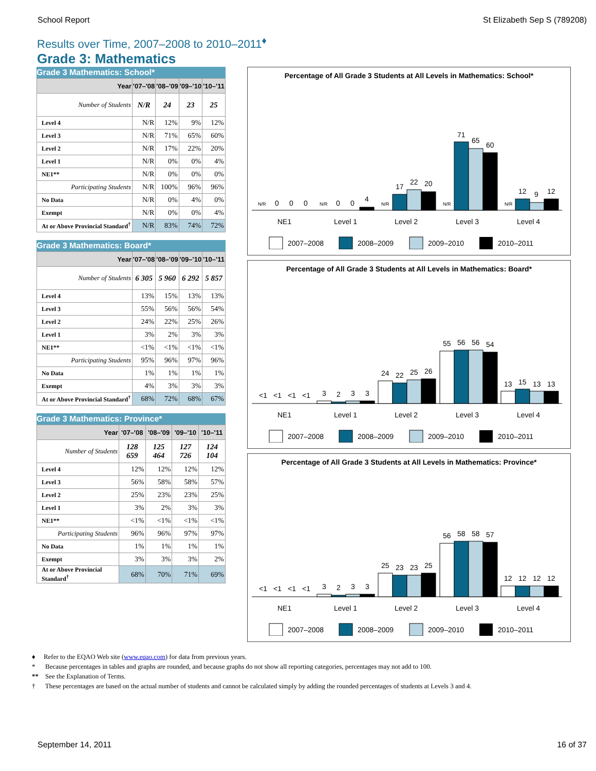School Report St Elizabeth Sep S (789208)
Results over Time, 2007–2008 to 2010–2011<sup>♦</sup>
Grade 3: Mathematics
Grade 3 Mathematics: School*
| Year | '07–'08 | '08–'09 | '09–'10 | '10–'11 |
| --- | --- | --- | --- | --- |
| Number of Students | N/R | 24 | 23 | 25 |
| Level 4 | N/R | 12% | 9% | 12% |
| Level 3 | N/R | 71% | 65% | 60% |
| Level 2 | N/R | 17% | 22% | 20% |
| Level 1 | N/R | 0% | 0% | 4% |
| NE1** | N/R | 0% | 0% | 0% |
| Participating Students | N/R | 100% | 96% | 96% |
| No Data | N/R | 0% | 4% | 0% |
| Exempt | N/R | 0% | 0% | 4% |
| At or Above Provincial Standard<sup>†</sup> | N/R | 83% | 74% | 72% |
Grade 3 Mathematics: Board*
| Year | '07–'08 | '08–'09 | '09–'10 | '10–'11 |
| --- | --- | --- | --- | --- |
| Number of Students | 6 305 | 5 960 | 6 292 | 5 857 |
| Level 4 | 13% | 15% | 13% | 13% |
| Level 3 | 55% | 56% | 56% | 54% |
| Level 2 | 24% | 22% | 25% | 26% |
| Level 1 | 3% | 2% | 3% | 3% |
| NE1** | <1% | <1% | <1% | <1% |
| Participating Students | 95% | 96% | 97% | 96% |
| No Data | 1% | 1% | 1% | 1% |
| Exempt | 4% | 3% | 3% | 3% |
| At or Above Provincial Standard<sup>†</sup> | 68% | 72% | 68% | 67% |
Grade 3 Mathematics: Province*
| Year | '07–'08 | '08–'09 | '09–'10 | '10–'11 |
| --- | --- | --- | --- | --- |
| Number of Students | 128 659 | 125 464 | 127 726 | 124 104 |
| Level 4 | 12% | 12% | 12% | 12% |
| Level 3 | 56% | 58% | 58% | 57% |
| Level 2 | 25% | 23% | 23% | 25% |
| Level 1 | 3% | 2% | 3% | 3% |
| NE1** | <1% | <1% | <1% | <1% |
| Participating Students | 96% | 96% | 97% | 97% |
| No Data | 1% | 1% | 1% | 1% |
| Exempt | 3% | 3% | 3% | 2% |
| At or Above Provincial Standard<sup>†</sup> | 68% | 70% | 71% | 69% |
Percentage of All Grade 3 Students at All Levels in Mathematics: School*
N/R
0
0
0
N/R
0
0
4
N/R
17
22
20
N/R
71
65
60
N/R
12
9
12
NE1
Level 1
Level 2
Level 3
Level 4
2007–2008
2008–2009
2009–2010
2010–2011
Percentage of All Grade 3 Students at All Levels in Mathematics: Board*
<1
<1
<1
<1
3
2
3
3
24
22
25
26
55
56
56
54
13
15
13
13
NE1
Level 1
Level 2
Level 3
Level 4
2007–2008
2008–2009
2009–2010
2010–2011
Percentage of All Grade 3 Students at All Levels in Mathematics: Province*
<1
<1
<1
<1
3
2
3
3
25
23
23
25
56
58
58
57
12
12
12
12
NE1
Level 1
Level 2
Level 3
Level 4
2007–2008
2008–2009
2009–2010
2010–2011
♦ Refer to the EQAO Web site (www.eqao.com) for data from previous years.
* Because percentages in tables and graphs are rounded, and because graphs do not show all reporting categories, percentages may not add to 100.
** See the Explanation of Terms.
† These percentages are based on the actual number of students and cannot be calculated simply by adding the rounded percentages of students at Levels 3 and 4.
September 14, 2011 16 of 37